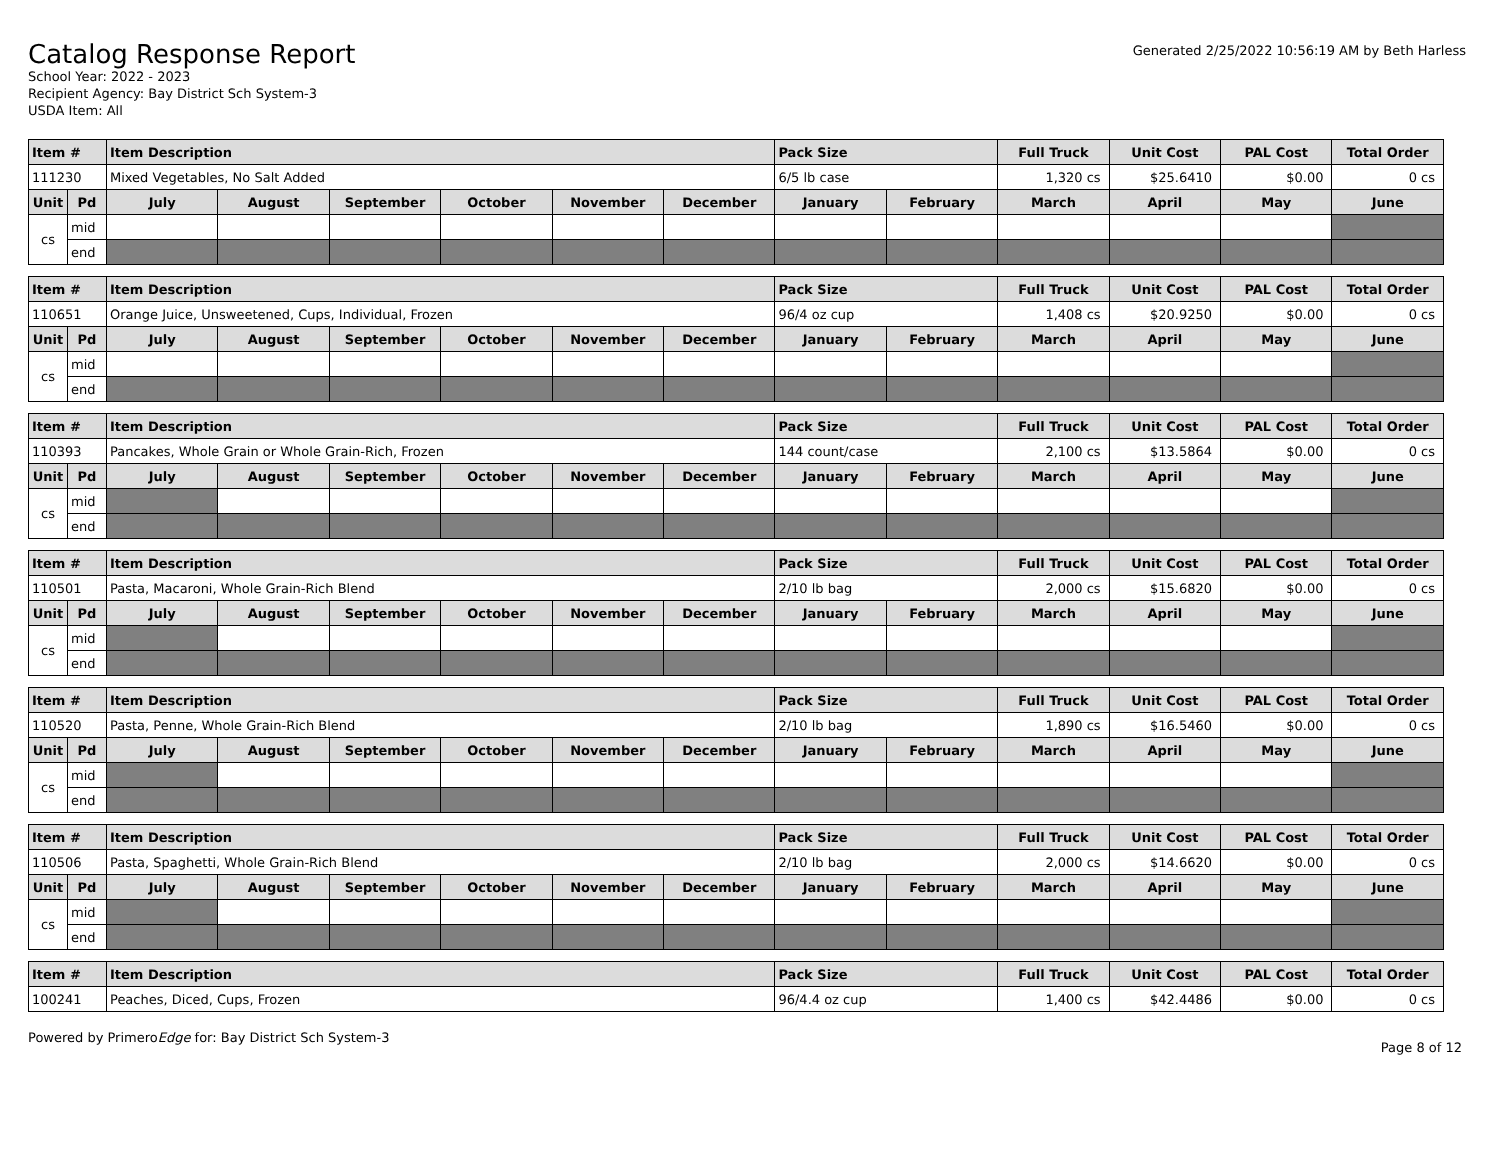Catalog Response Report
School Year: 2022 - 2023
Recipient Agency: Bay District Sch System-3
USDA Item: All
Generated 2/25/2022 10:56:19 AM by Beth Harless
| Item # | | Item Description | | | | | | Pack Size | | Full Truck | Unit Cost | PAL Cost | Total Order |
| --- | --- | --- | --- | --- | --- | --- | --- | --- | --- | --- | --- | --- | --- |
| 111230 | | Mixed Vegetables, No Salt Added | | | | | | 6/5 lb case | | 1,320 cs | $25.6410 | $0.00 | 0 cs |
| Unit | Pd | July | August | September | October | November | December | January | February | March | April | May | June |
| cs | mid | | | | | | | | | | | | |
| | end | | | | | | | | | | | | |
| Item # | | Item Description | | | | | | Pack Size | | Full Truck | Unit Cost | PAL Cost | Total Order |
| --- | --- | --- | --- | --- | --- | --- | --- | --- | --- | --- | --- | --- | --- |
| 110651 | | Orange Juice, Unsweetened, Cups, Individual, Frozen | | | | | | 96/4 oz cup | | 1,408 cs | $20.9250 | $0.00 | 0 cs |
| Unit | Pd | July | August | September | October | November | December | January | February | March | April | May | June |
| cs | mid | | | | | | | | | | | | |
| | end | | | | | | | | | | | | |
| Item # | | Item Description | | | | | | Pack Size | | Full Truck | Unit Cost | PAL Cost | Total Order |
| --- | --- | --- | --- | --- | --- | --- | --- | --- | --- | --- | --- | --- | --- |
| 110393 | | Pancakes, Whole Grain or Whole Grain-Rich, Frozen | | | | | | 144 count/case | | 2,100 cs | $13.5864 | $0.00 | 0 cs |
| Unit | Pd | July | August | September | October | November | December | January | February | March | April | May | June |
| cs | mid | | | | | | | | | | | | |
| | end | | | | | | | | | | | | |
| Item # | | Item Description | | | | | | Pack Size | | Full Truck | Unit Cost | PAL Cost | Total Order |
| --- | --- | --- | --- | --- | --- | --- | --- | --- | --- | --- | --- | --- | --- |
| 110501 | | Pasta, Macaroni, Whole Grain-Rich Blend | | | | | | 2/10 lb bag | | 2,000 cs | $15.6820 | $0.00 | 0 cs |
| Unit | Pd | July | August | September | October | November | December | January | February | March | April | May | June |
| cs | mid | | | | | | | | | | | | |
| | end | | | | | | | | | | | | |
| Item # | | Item Description | | | | | | Pack Size | | Full Truck | Unit Cost | PAL Cost | Total Order |
| --- | --- | --- | --- | --- | --- | --- | --- | --- | --- | --- | --- | --- | --- |
| 110520 | | Pasta, Penne, Whole Grain-Rich Blend | | | | | | 2/10 lb bag | | 1,890 cs | $16.5460 | $0.00 | 0 cs |
| Unit | Pd | July | August | September | October | November | December | January | February | March | April | May | June |
| cs | mid | | | | | | | | | | | | |
| | end | | | | | | | | | | | | |
| Item # | | Item Description | | | | | | Pack Size | | Full Truck | Unit Cost | PAL Cost | Total Order |
| --- | --- | --- | --- | --- | --- | --- | --- | --- | --- | --- | --- | --- | --- |
| 110506 | | Pasta, Spaghetti, Whole Grain-Rich Blend | | | | | | 2/10 lb bag | | 2,000 cs | $14.6620 | $0.00 | 0 cs |
| Unit | Pd | July | August | September | October | November | December | January | February | March | April | May | June |
| cs | mid | | | | | | | | | | | | |
| | end | | | | | | | | | | | | |
| Item # | Item Description | Pack Size | Full Truck | Unit Cost | PAL Cost | Total Order |
| --- | --- | --- | --- | --- | --- | --- |
| 100241 | Peaches, Diced, Cups, Frozen | 96/4.4 oz cup | 1,400 cs | $42.4486 | $0.00 | 0 cs |
Powered by PrimeroEdge for: Bay District Sch System-3
Page 8 of 12